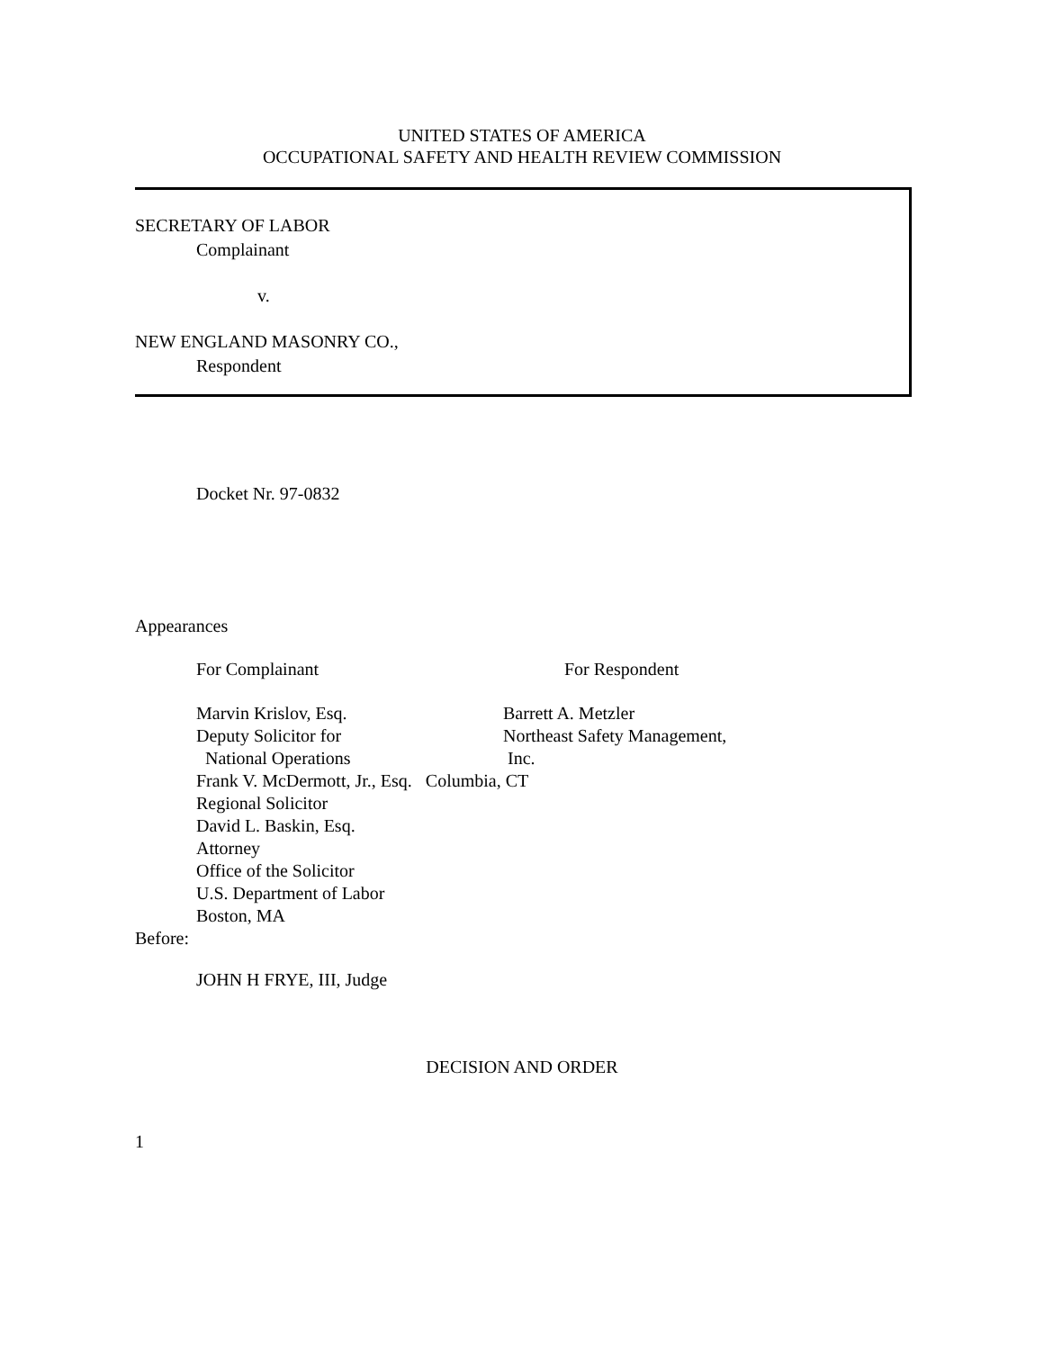UNITED STATES OF AMERICA
OCCUPATIONAL SAFETY AND HEALTH REVIEW COMMISSION
SECRETARY OF LABOR
Complainant
v.
NEW ENGLAND MASONRY CO.,
Respondent
Docket Nr. 97-0832
Appearances
For Complainant For Respondent
Marvin Krislov, Esq. Barrett A. Metzler
Deputy Solicitor for Northeast Safety Management,
National Operations Inc.
Frank V. McDermott, Jr., Esq. Columbia, CT
Regional Solicitor
David L. Baskin, Esq.
Attorney
Office of the Solicitor
U.S. Department of Labor
Boston, MA
Before:
JOHN H FRYE, III, Judge
DECISION AND ORDER
1